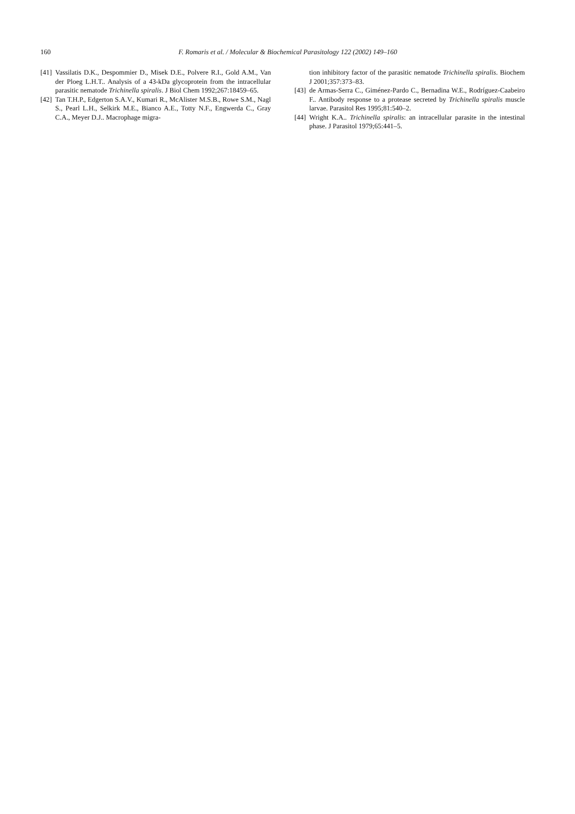160
F. Romaris et al. / Molecular & Biochemical Parasitology 122 (2002) 149–160
[41] Vassilatis D.K., Despommier D., Misek D.E., Polvere R.I., Gold A.M., Van der Ploeg L.H.T.. Analysis of a 43-kDa glycoprotein from the intracellular parasitic nematode Trichinella spiralis. J Biol Chem 1992;267:18459–65.
[42] Tan T.H.P., Edgerton S.A.V., Kumari R., McAlister M.S.B., Rowe S.M., Nagl S., Pearl L.H., Selkirk M.E., Bianco A.E., Totty N.F., Engwerda C., Gray C.A., Meyer D.J.. Macrophage migra-
tion inhibitory factor of the parasitic nematode Trichinella spiralis. Biochem J 2001;357:373–83.
[43] de Armas-Serra C., Giménez-Pardo C., Bernadina W.E., Rodríguez-Caabeiro F.. Antibody response to a protease secreted by Trichinella spiralis muscle larvae. Parasitol Res 1995;81:540–2.
[44] Wright K.A.. Trichinella spiralis: an intracellular parasite in the intestinal phase. J Parasitol 1979;65:441–5.